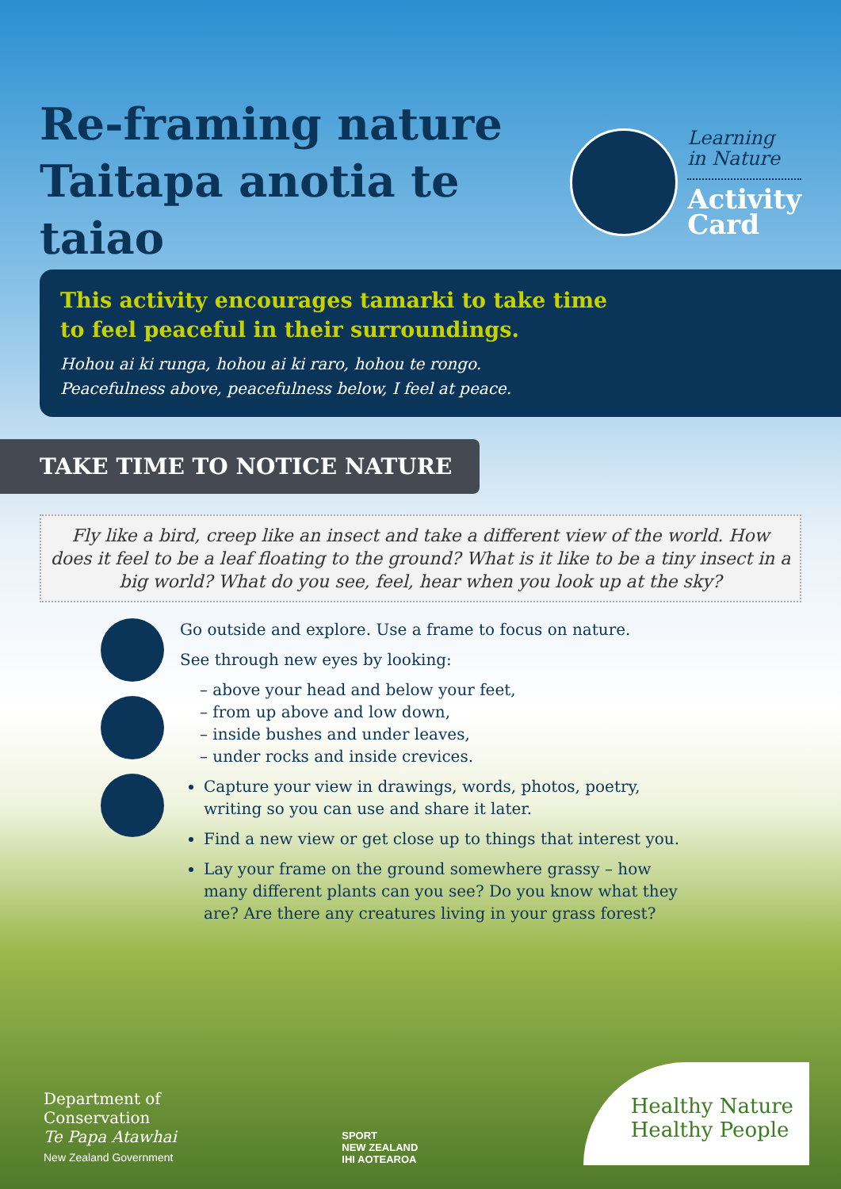Re-framing nature
Taitapa anotia te taiao
Learning
in Nature
Activity
Card
This activity encourages tamarki to take time
to feel peaceful in their surroundings.
Hohou ai ki runga, hohou ai ki raro, hohou te rongo.
Peacefulness above, peacefulness below, I feel at peace.
TAKE TIME TO NOTICE NATURE
Fly like a bird, creep like an insect and take a different view of the world. How does it feel to be a leaf floating to the ground? What is it like to be a tiny insect in a big world? What do you see, feel, hear when you look up at the sky?
Go outside and explore. Use a frame to focus on nature.
See through new eyes by looking:
– above your head and below your feet,
– from up above and low down,
– inside bushes and under leaves,
– under rocks and inside crevices.
Capture your view in drawings, words, photos, poetry, writing so you can use and share it later.
Find a new view or get close up to things that interest you.
Lay your frame on the ground somewhere grassy – how many different plants can you see? Do you know what they are? Are there any creatures living in your grass forest?
Department of
Conservation
Te Papa Atawhai
New Zealand Government
SPORT
NEW ZEALAND
IHI AOTEAROA
Healthy Nature
Healthy People